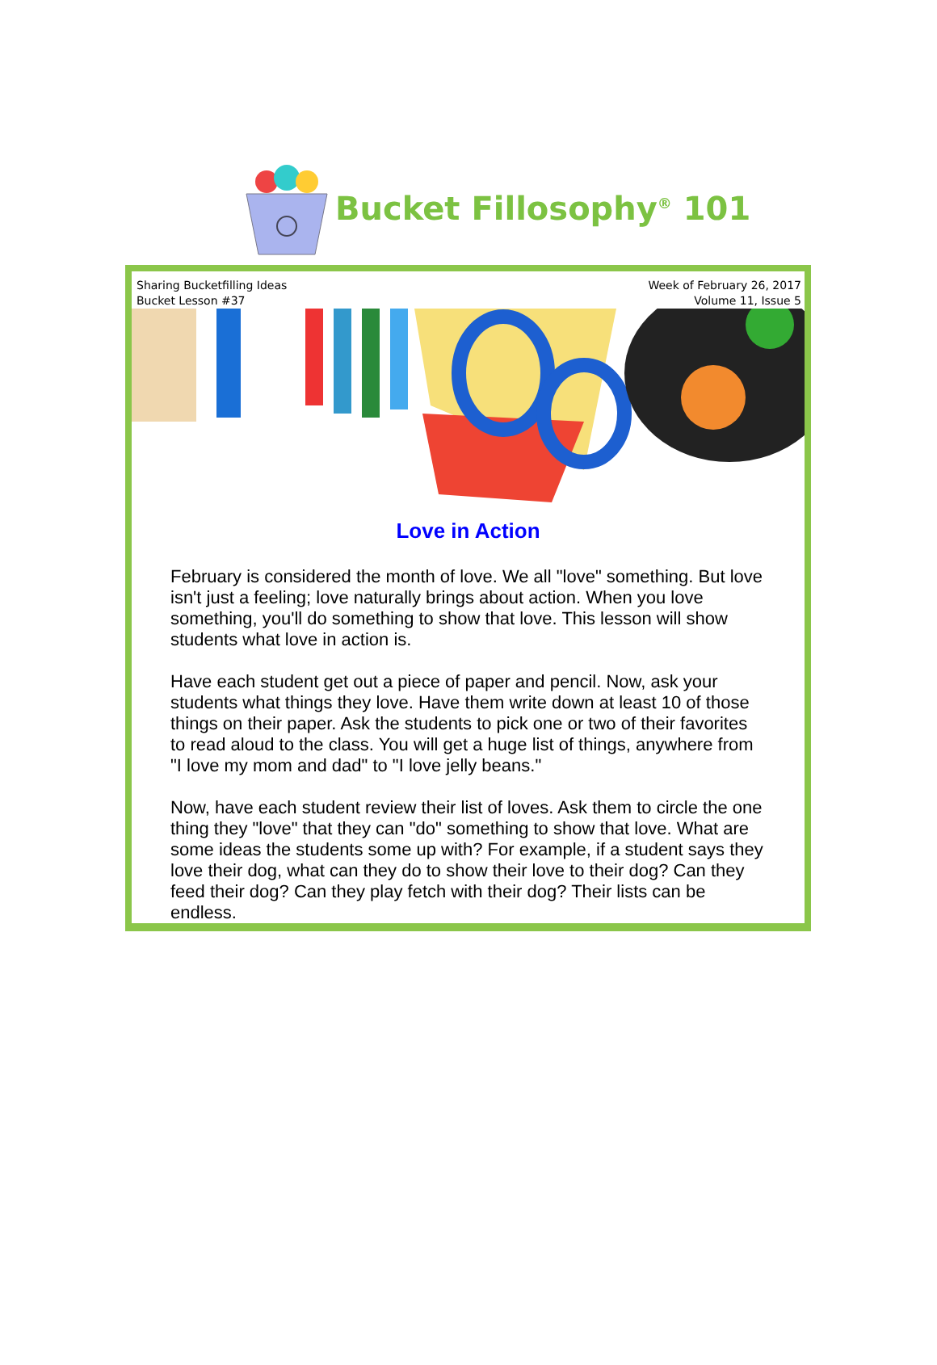Bucket Fillosophy<sup>®</sup> 101
Sharing Bucketfilling Ideas
Bucket Lesson #37
Week of February 26, 2017
Volume 11, Issue 5
Love in Action
February is considered the month of love. We all "love" something. But love isn't just a feeling; love naturally brings about action. When you love something, you'll do something to show that love. This lesson will show students what love in action is.
Have each student get out a piece of paper and pencil. Now, ask your students what things they love. Have them write down at least 10 of those things on their paper. Ask the students to pick one or two of their favorites to read aloud to the class. You will get a huge list of things, anywhere from "I love my mom and dad" to "I love jelly beans."
Now, have each student review their list of loves. Ask them to circle the one thing they "love" that they can "do" something to show that love. What are some ideas the students some up with? For example, if a student says they love their dog, what can they do to show their love to their dog? Can they feed their dog? Can they play fetch with their dog? Their lists can be endless.